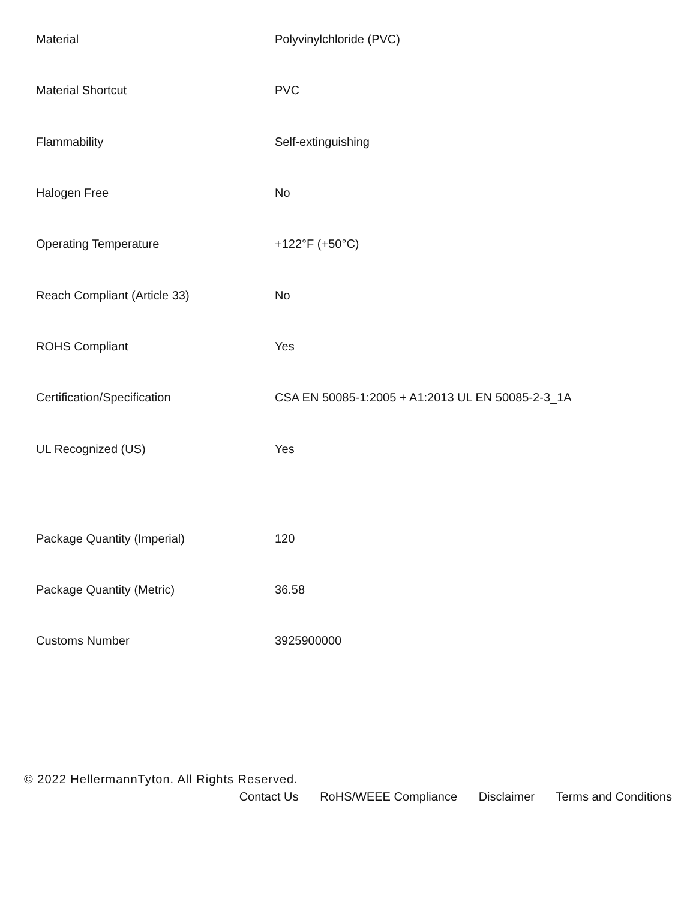| Material | Polyvinylchloride (PVC) |
| Material Shortcut | PVC |
| Flammability | Self-extinguishing |
| Halogen Free | No |
| Operating Temperature | +122°F (+50°C) |
| Reach Compliant (Article 33) | No |
| ROHS Compliant | Yes |
| Certification/Specification | CSA EN 50085-1:2005 + A1:2013 UL EN 50085-2-3_1A |
| UL Recognized (US) | Yes |
| Package Quantity (Imperial) | 120 |
| Package Quantity (Metric) | 36.58 |
| Customs Number | 3925900000 |
© 2022 HellermannTyton. All Rights Reserved.
Contact Us RoHS/WEEE Compliance Disclaimer Terms and Conditions